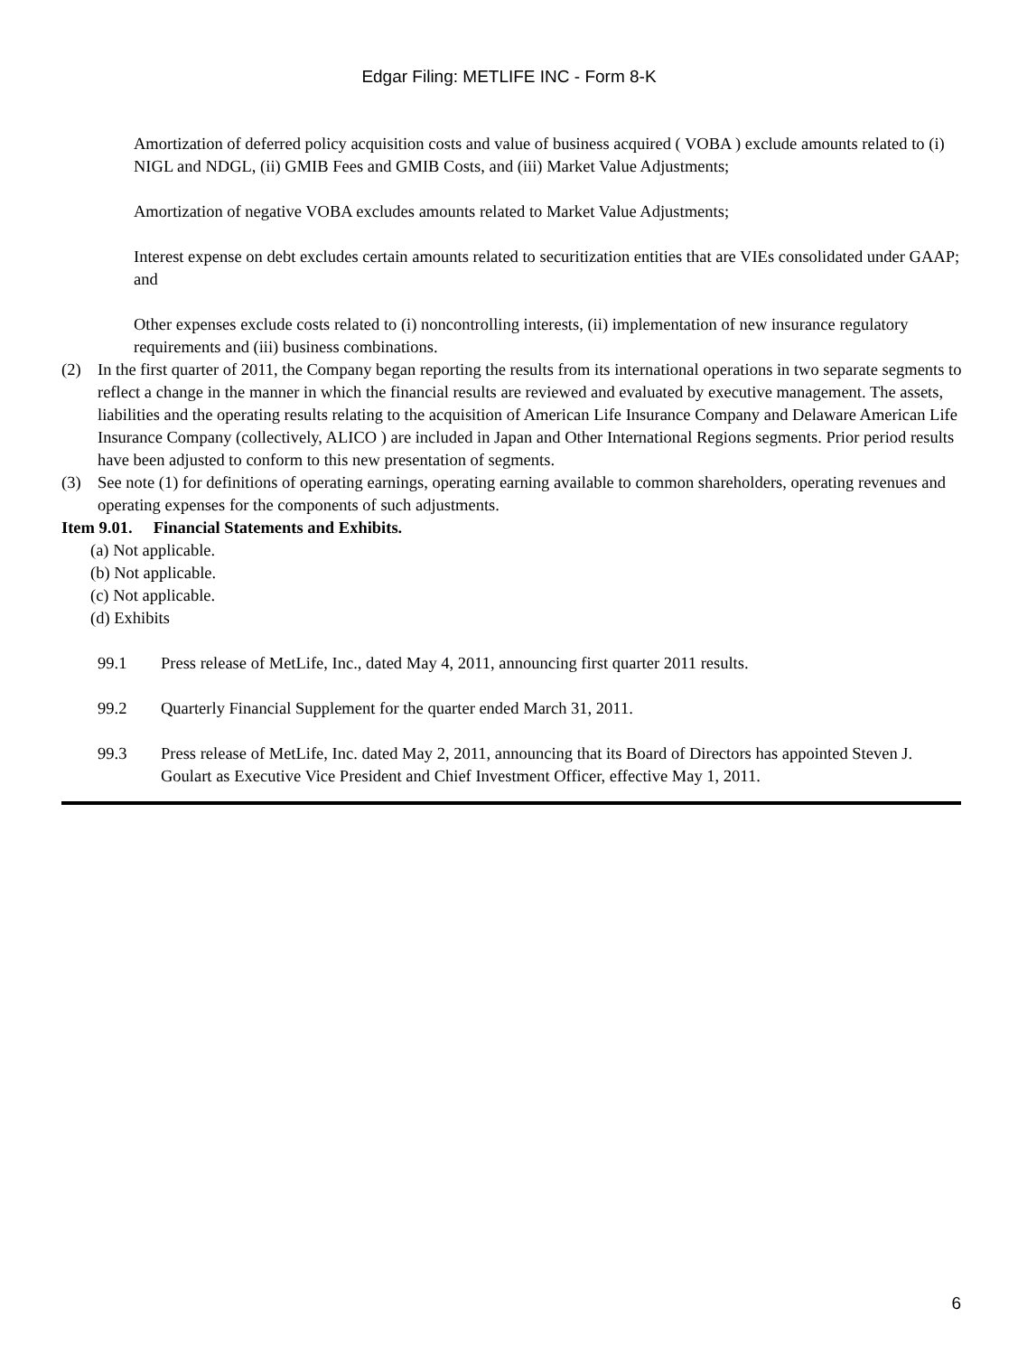Edgar Filing: METLIFE INC - Form 8-K
Amortization of deferred policy acquisition costs and value of business acquired ( VOBA ) exclude amounts related to (i) NIGL and NDGL, (ii) GMIB Fees and GMIB Costs, and (iii) Market Value Adjustments;
Amortization of negative VOBA excludes amounts related to Market Value Adjustments;
Interest expense on debt excludes certain amounts related to securitization entities that are VIEs consolidated under GAAP; and
Other expenses exclude costs related to (i) noncontrolling interests, (ii) implementation of new insurance regulatory requirements and (iii) business combinations.
(2) In the first quarter of 2011, the Company began reporting the results from its international operations in two separate segments to reflect a change in the manner in which the financial results are reviewed and evaluated by executive management. The assets, liabilities and the operating results relating to the acquisition of American Life Insurance Company and Delaware American Life Insurance Company (collectively, ALICO ) are included in Japan and Other International Regions segments. Prior period results have been adjusted to conform to this new presentation of segments.
(3) See note (1) for definitions of operating earnings, operating earning available to common shareholders, operating revenues and operating expenses for the components of such adjustments.
Item 9.01. Financial Statements and Exhibits.
(a) Not applicable.
(b) Not applicable.
(c) Not applicable.
(d) Exhibits
99.1 Press release of MetLife, Inc., dated May 4, 2011, announcing first quarter 2011 results.
99.2 Quarterly Financial Supplement for the quarter ended March 31, 2011.
99.3 Press release of MetLife, Inc. dated May 2, 2011, announcing that its Board of Directors has appointed Steven J. Goulart as Executive Vice President and Chief Investment Officer, effective May 1, 2011.
6